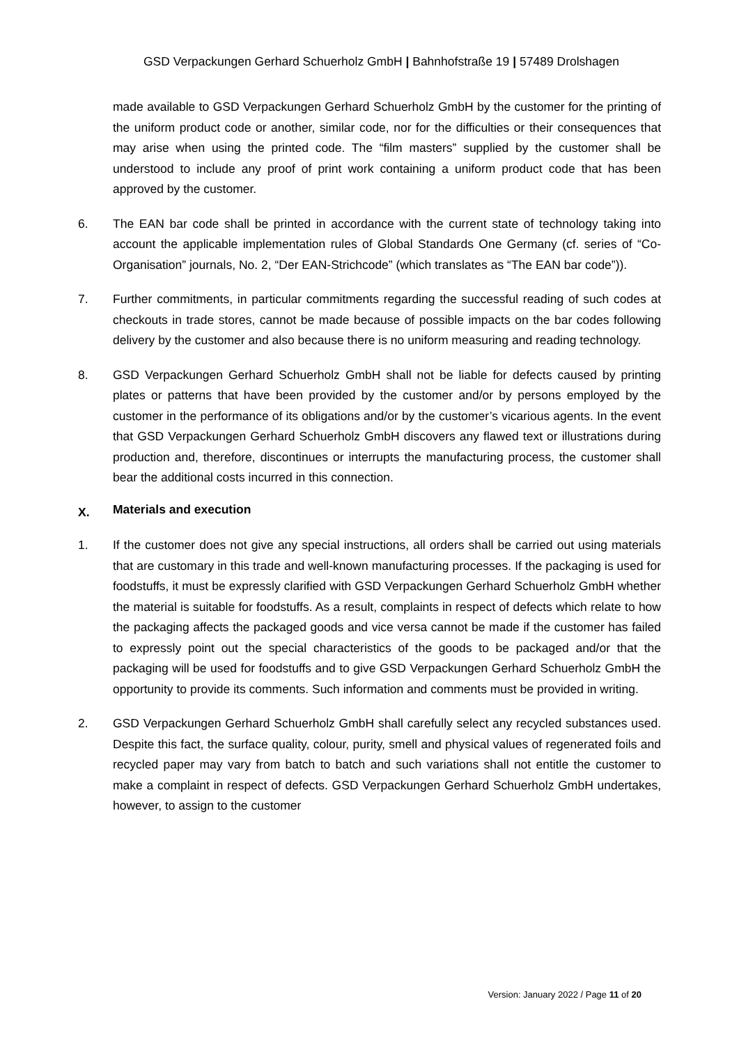GSD Verpackungen Gerhard Schuerholz GmbH | Bahnhofstraße 19 | 57489 Drolshagen
made available to GSD Verpackungen Gerhard Schuerholz GmbH by the customer for the printing of the uniform product code or another, similar code, nor for the difficulties or their consequences that may arise when using the printed code. The “film masters” supplied by the customer shall be understood to include any proof of print work containing a uniform product code that has been approved by the customer.
6. The EAN bar code shall be printed in accordance with the current state of technology taking into account the applicable implementation rules of Global Standards One Germany (cf. series of “Co-Organisation” journals, No. 2, “Der EAN-Strichcode” (which translates as “The EAN bar code”)).
7. Further commitments, in particular commitments regarding the successful reading of such codes at checkouts in trade stores, cannot be made because of possible impacts on the bar codes following delivery by the customer and also because there is no uniform measuring and reading technology.
8. GSD Verpackungen Gerhard Schuerholz GmbH shall not be liable for defects caused by printing plates or patterns that have been provided by the customer and/or by persons employed by the customer in the performance of its obligations and/or by the customer’s vicarious agents. In the event that GSD Verpackungen Gerhard Schuerholz GmbH discovers any flawed text or illustrations during production and, therefore, discontinues or interrupts the manufacturing process, the customer shall bear the additional costs incurred in this connection.
X. Materials and execution
1. If the customer does not give any special instructions, all orders shall be carried out using materials that are customary in this trade and well-known manufacturing processes. If the packaging is used for foodstuffs, it must be expressly clarified with GSD Verpackungen Gerhard Schuerholz GmbH whether the material is suitable for foodstuffs. As a result, complaints in respect of defects which relate to how the packaging affects the packaged goods and vice versa cannot be made if the customer has failed to expressly point out the special characteristics of the goods to be packaged and/or that the packaging will be used for foodstuffs and to give GSD Verpackungen Gerhard Schuerholz GmbH the opportunity to provide its comments. Such information and comments must be provided in writing.
2. GSD Verpackungen Gerhard Schuerholz GmbH shall carefully select any recycled substances used. Despite this fact, the surface quality, colour, purity, smell and physical values of regenerated foils and recycled paper may vary from batch to batch and such variations shall not entitle the customer to make a complaint in respect of defects. GSD Verpackungen Gerhard Schuerholz GmbH undertakes, however, to assign to the customer
Version: January 2022 / Page 11 of 20